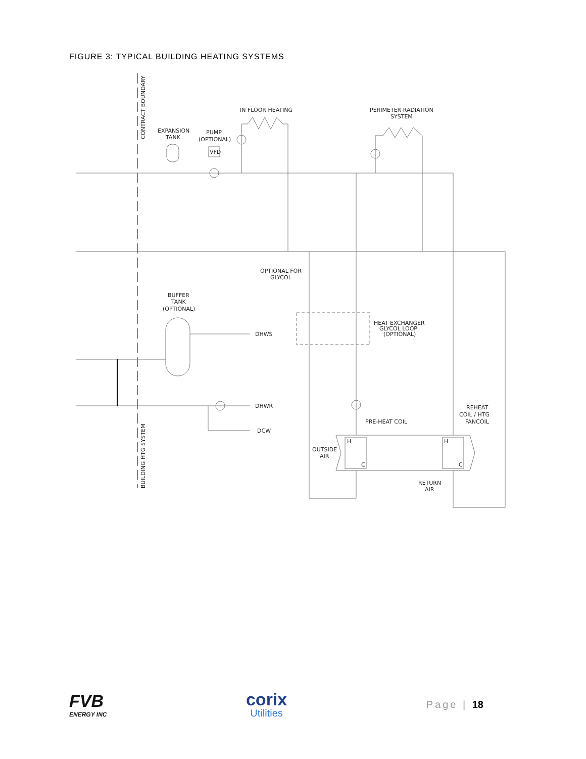FIGURE 3: TYPICAL BUILDING HEATING SYSTEMS
EXPANSION
TANK
PUMP
(OPTIONAL)
VFD
IN FLOOR HEATING
PERIMETER RADIATION
SYSTEM
OPTIONAL FOR
GLYCOL
BUFFER
TANK
(OPTIONAL)
DHWS
DHWR
DCW
HEAT EXCHANGER
GLYCOL LOOP
(OPTIONAL)
PRE-HEAT COIL
REHEAT
COIL / HTG
FANCOIL
OUTSIDE
AIR
RETURN
AIR
H
C
H
C
CONTRACT BOUNDARY
BUILDING HTG SYSTEM
FVB
ENERGY INC
corix
Utilities
Page | 18